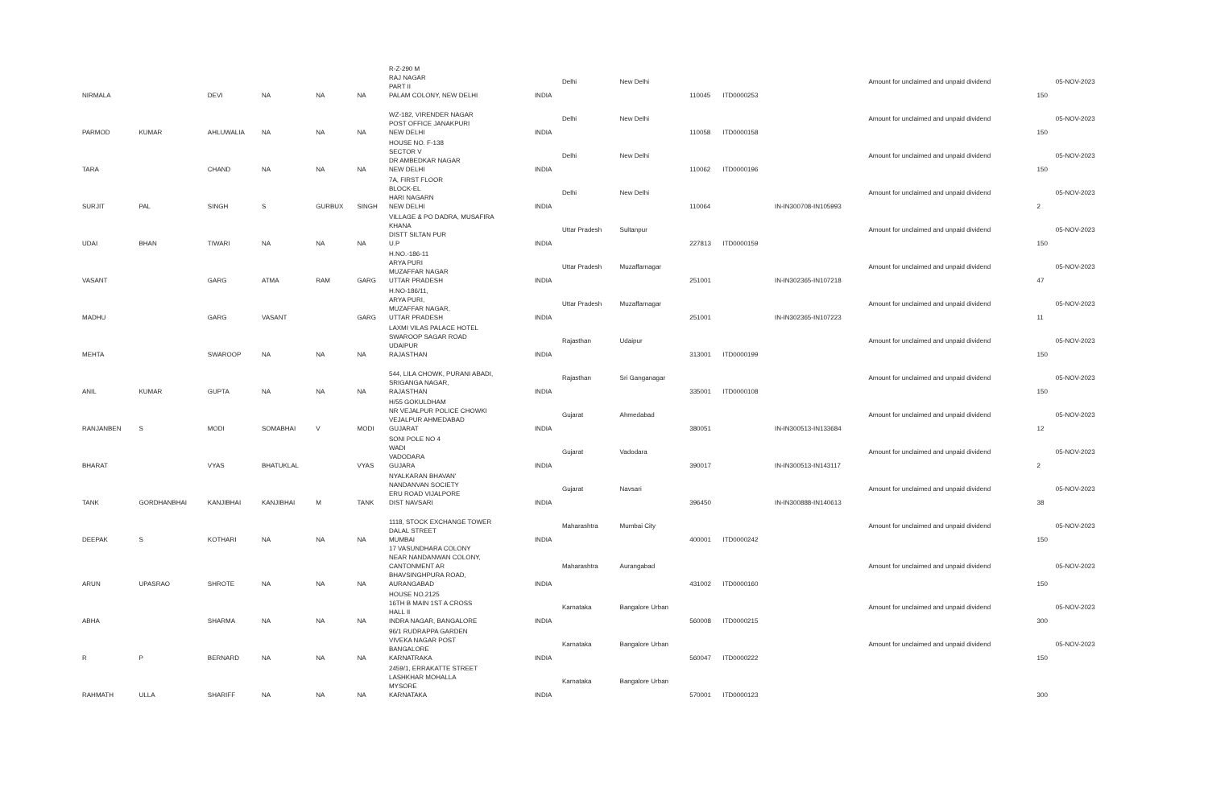| NIRMALA | | DEVI | NA | NA | NA | R-Z-290 M RAJ NAGAR PART II PALAM COLONY, NEW DELHI | INDIA | Delhi | New Delhi | 110045 | ITD0000253 | | Amount for unclaimed and unpaid dividend | 150 | 05-NOV-2023 |
| PARMOD | KUMAR | AHLUWALIA | NA | NA | NA | WZ-182, VIRENDER NAGAR POST OFFICE JANAKPURI NEW DELHI | INDIA | Delhi | New Delhi | 110058 | ITD0000158 | | Amount for unclaimed and unpaid dividend | 150 | 05-NOV-2023 |
| TARA | | CHAND | NA | NA | NA | HOUSE NO. F-138 SECTOR V DR AMBEDKAR NAGAR NEW DELHI | INDIA | Delhi | New Delhi | 110062 | ITD0000196 | | Amount for unclaimed and unpaid dividend | 150 | 05-NOV-2023 |
| SURJIT | PAL | SINGH | S | GURBUX | SINGH | 7A, FIRST FLOOR BLOCK-EL HARI NAGARN NEW DELHI | INDIA | Delhi | New Delhi | 110064 | | IN-IN300708-IN105993 | Amount for unclaimed and unpaid dividend | 2 | 05-NOV-2023 |
| UDAI | BHAN | TIWARI | NA | NA | NA | VILLAGE & PO DADRA, MUSAFIRA KHANA DISTT SILTAN PUR U.P | INDIA | Uttar Pradesh | Sultanpur | 227813 | ITD0000159 | | Amount for unclaimed and unpaid dividend | 150 | 05-NOV-2023 |
| VASANT | | GARG | ATMA | RAM | GARG | H.NO.-186-11 ARYA PURI MUZAFFAR NAGAR UTTAR PRADESH | INDIA | Uttar Pradesh | Muzaffarnagar | 251001 | | IN-IN302365-IN107218 | Amount for unclaimed and unpaid dividend | 47 | 05-NOV-2023 |
| MADHU | | GARG | VASANT | | GARG | H.NO-186/11, ARYA PURI, MUZAFFAR NAGAR, UTTAR PRADESH | INDIA | Uttar Pradesh | Muzaffarnagar | 251001 | | IN-IN302365-IN107223 | Amount for unclaimed and unpaid dividend | 11 | 05-NOV-2023 |
| MEHTA | | SWAROOP | NA | NA | NA | LAXMI VILAS PALACE HOTEL SWAROOP SAGAR ROAD UDAIPUR RAJASTHAN | INDIA | Rajasthan | Udaipur | 313001 | ITD0000199 | | Amount for unclaimed and unpaid dividend | 150 | 05-NOV-2023 |
| ANIL | KUMAR | GUPTA | NA | NA | NA | 544, LILA CHOWK, PURANI ABADI, SRIGANGA NAGAR, RAJASTHAN | INDIA | Rajasthan | Sri Ganganagar | 335001 | ITD0000108 | | Amount for unclaimed and unpaid dividend | 150 | 05-NOV-2023 |
| RANJANBEN | S | MODI | SOMABHAI | V | MODI | H/55 GOKULDHAM NR VEJALPUR POLICE CHOWKI VEJALPUR AHMEDABAD GUJARAT | INDIA | Gujarat | Ahmedabad | 380051 | | IN-IN300513-IN133684 | Amount for unclaimed and unpaid dividend | 12 | 05-NOV-2023 |
| BHARAT | | VYAS | BHATUKLAL | | VYAS | SONI POLE NO 4 WADI VADODARA GUJARA | INDIA | Gujarat | Vadodara | 390017 | | IN-IN300513-IN143117 | Amount for unclaimed and unpaid dividend | 2 | 05-NOV-2023 |
| TANK | GORDHANBHAI | KANJIBHAI | KANJIBHAI | M | TANK | NYALKARAN BHAVAN' NANDANVAN SOCIETY ERU ROAD VIJALPORE DIST NAVSARI | INDIA | Gujarat | Navsari | 396450 | | IN-IN300888-IN140613 | Amount for unclaimed and unpaid dividend | 38 | 05-NOV-2023 |
| DEEPAK | S | KOTHARI | NA | NA | NA | 1118, STOCK EXCHANGE TOWER DALAL STREET MUMBAI | INDIA | Maharashtra | Mumbai City | 400001 | ITD0000242 | | Amount for unclaimed and unpaid dividend | 150 | 05-NOV-2023 |
| ARUN | UPASRAO | SHROTE | NA | NA | NA | 17 VASUNDHARA COLONY NEAR NANDANWAN COLONY, CANTONMENT AR BHAVSINGHPURA ROAD, AURANGABAD | INDIA | Maharashtra | Aurangabad | 431002 | ITD0000160 | | Amount for unclaimed and unpaid dividend | 150 | 05-NOV-2023 |
| ABHA | | SHARMA | NA | NA | NA | HOUSE NO.2125 16TH B MAIN 1ST A CROSS HALL II INDRA NAGAR, BANGALORE | INDIA | Karnataka | Bangalore Urban | 560008 | ITD0000215 | | Amount for unclaimed and unpaid dividend | 300 | 05-NOV-2023 |
| R | P | BERNARD | NA | NA | NA | 96/1 RUDRAPPA GARDEN VIVEKA NAGAR POST BANGALORE KARNATRAKA | INDIA | Karnataka | Bangalore Urban | 560047 | ITD0000222 | | Amount for unclaimed and unpaid dividend | 150 | 05-NOV-2023 |
| RAHMATH | ULLA | SHARIFF | NA | NA | NA | 2459/1, ERRAKATTE STREET LASHKHAR MOHALLA MYSORE KARNATAKA | INDIA | Karnataka | Bangalore Urban | 570001 | ITD0000123 | | | 300 | |